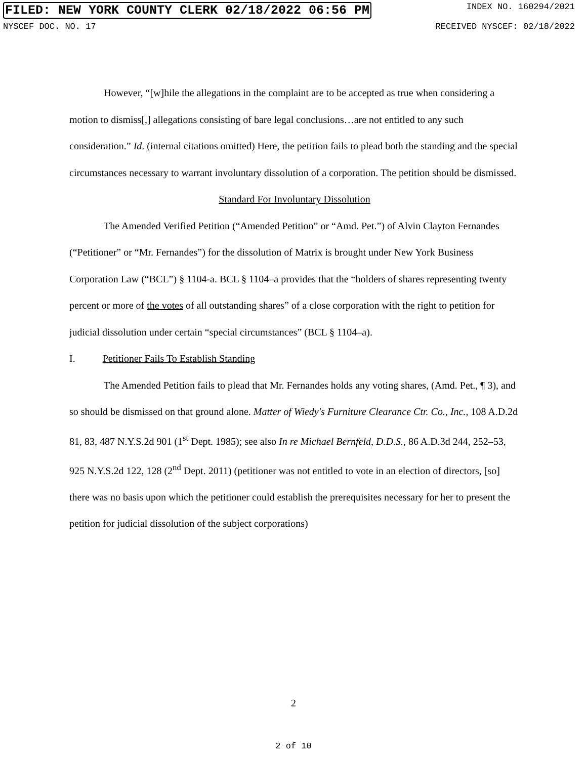FILED: NEW YORK COUNTY CLERK 02/18/2022 06:56 PM INDEX NO. 160294/2021
NYSCEF DOC. NO. 17 RECEIVED NYSCEF: 02/18/2022
However, “[w]hile the allegations in the complaint are to be accepted as true when considering a motion to dismiss[,] allegations consisting of bare legal conclusions…are not entitled to any such consideration.” Id. (internal citations omitted) Here, the petition fails to plead both the standing and the special circumstances necessary to warrant involuntary dissolution of a corporation. The petition should be dismissed.
Standard For Involuntary Dissolution
The Amended Verified Petition (“Amended Petition” or “Amd. Pet.”) of Alvin Clayton Fernandes (“Petitioner” or “Mr. Fernandes”) for the dissolution of Matrix is brought under New York Business Corporation Law (“BCL”) § 1104-a. BCL § 1104–a provides that the “holders of shares representing twenty percent or more of the votes of all outstanding shares” of a close corporation with the right to petition for judicial dissolution under certain “special circumstances” (BCL § 1104–a).
I. Petitioner Fails To Establish Standing
The Amended Petition fails to plead that Mr. Fernandes holds any voting shares, (Amd. Pet., ¶ 3), and so should be dismissed on that ground alone. Matter of Wiedy's Furniture Clearance Ctr. Co., Inc., 108 A.D.2d 81, 83, 487 N.Y.S.2d 901 (1<sup>st</sup> Dept. 1985); see also In re Michael Bernfeld, D.D.S., 86 A.D.3d 244, 252–53, 925 N.Y.S.2d 122, 128 (2<sup>nd</sup> Dept. 2011) (petitioner was not entitled to vote in an election of directors, [so] there was no basis upon which the petitioner could establish the prerequisites necessary for her to present the petition for judicial dissolution of the subject corporations)
2
2 of 10